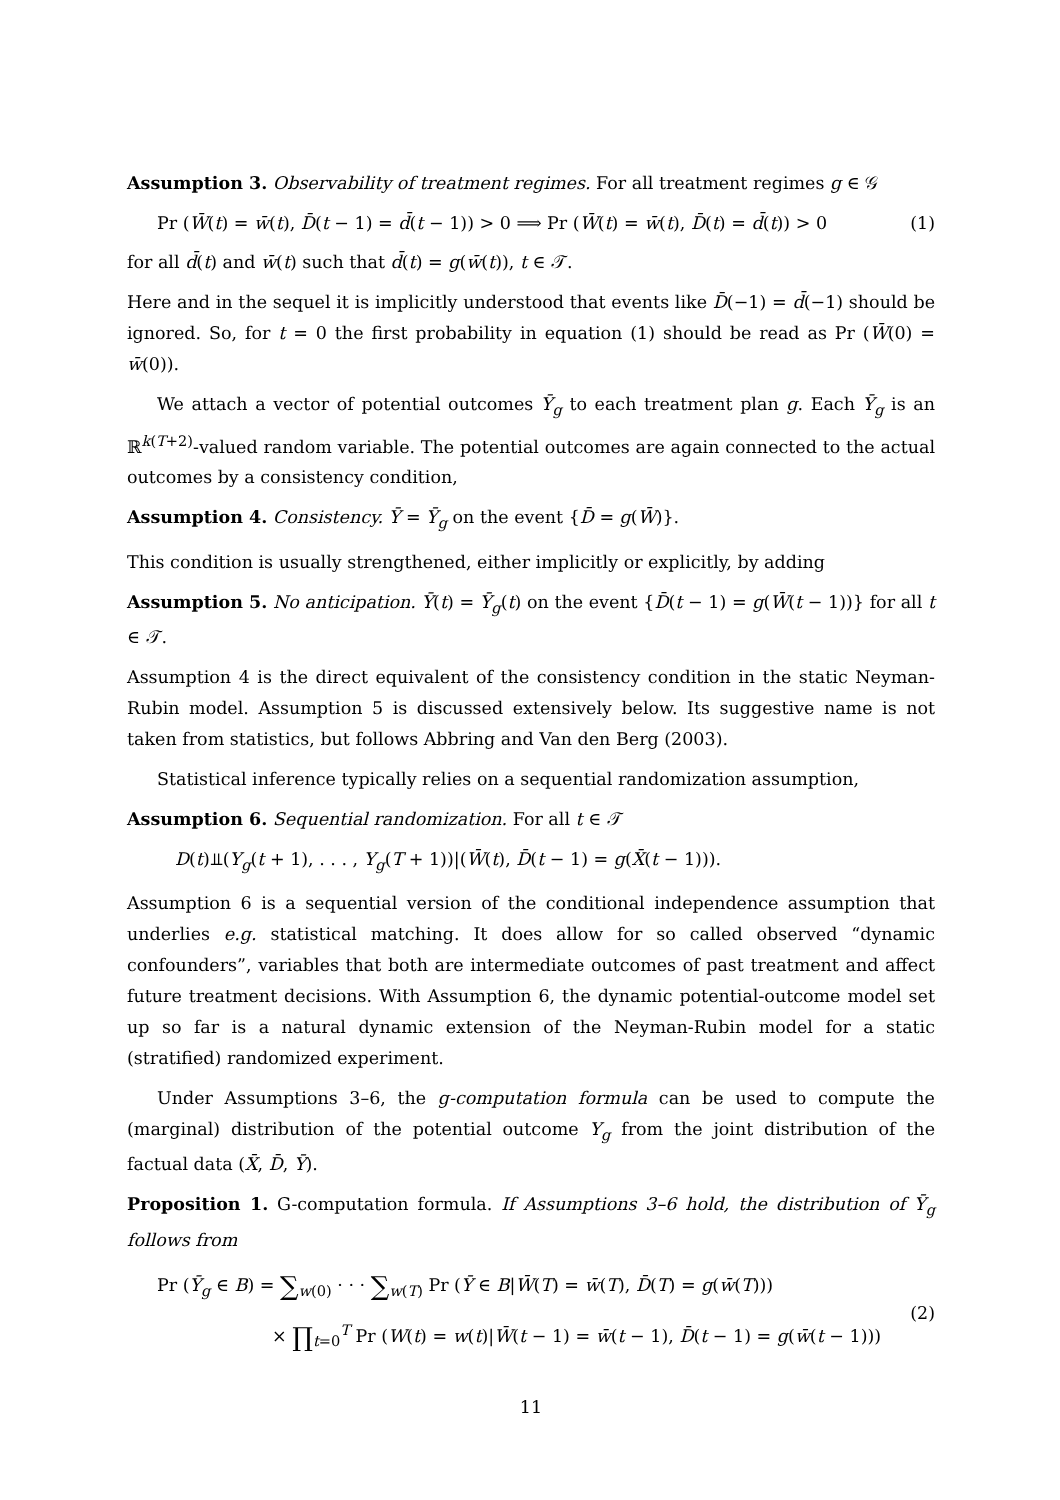Assumption 3. Observability of treatment regimes. For all treatment regimes g ∈ 𝒢
Pr (W̄(t) = w̄(t), D̄(t − 1) = d̄(t − 1)) > 0 ⟹ Pr (W̄(t) = w̄(t), D̄(t) = d̄(t)) > 0 (1)
for all d̄(t) and w̄(t) such that d̄(t) = g(w̄(t)), t ∈ 𝒯.
Here and in the sequel it is implicitly understood that events like D̄(−1) = d̄(−1) should be ignored. So, for t = 0 the first probability in equation (1) should be read as Pr (W̄(0) = w̄(0)).
We attach a vector of potential outcomes Ȳ<sub>g</sub> to each treatment plan g. Each Ȳ<sub>g</sub> is an ℝ<sup>k(T+2)</sup>-valued random variable. The potential outcomes are again connected to the actual outcomes by a consistency condition,
Assumption 4. Consistency. Ȳ = Ȳ<sub>g</sub> on the event {D̄ = g(W̄)}.
This condition is usually strengthened, either implicitly or explicitly, by adding
Assumption 5. No anticipation. Ȳ(t) = Ȳ<sub>g</sub>(t) on the event {D̄(t − 1) = g(W̄(t − 1))} for all t ∈ 𝒯.
Assumption 4 is the direct equivalent of the consistency condition in the static Neyman-Rubin model. Assumption 5 is discussed extensively below. Its suggestive name is not taken from statistics, but follows Abbring and Van den Berg (2003).
Statistical inference typically relies on a sequential randomization assumption,
Assumption 6. Sequential randomization. For all t ∈ 𝒯
D(t)⫫(Y<sub>g</sub>(t + 1), . . . , Y<sub>g</sub>(T + 1))|(W̄(t), D̄(t − 1) = g(X̄(t − 1))).
Assumption 6 is a sequential version of the conditional independence assumption that underlies e.g. statistical matching. It does allow for so called observed “dynamic confounders”, variables that both are intermediate outcomes of past treatment and affect future treatment decisions. With Assumption 6, the dynamic potential-outcome model set up so far is a natural dynamic extension of the Neyman-Rubin model for a static (stratified) randomized experiment.
Under Assumptions 3–6, the g-computation formula can be used to compute the (marginal) distribution of the potential outcome Y<sub>g</sub> from the joint distribution of the factual data (X̄, D̄, Ȳ).
Proposition 1. G-computation formula. If Assumptions 3–6 hold, the distribution of Ȳ<sub>g</sub> follows from
Pr (Ȳ<sub>g</sub> ∈ B) = ∑<sub>w(0)</sub> · · · ∑<sub>w(T)</sub> Pr (Ȳ ∈ B|W̄(T) = w̄(T), D̄(T) = g(w̄(T)))
× ∏<sub>t=0</sub><sup>T</sup> Pr (W(t) = w(t)|W̄(t − 1) = w̄(t − 1), D̄(t − 1) = g(w̄(t − 1)))
(2)
11